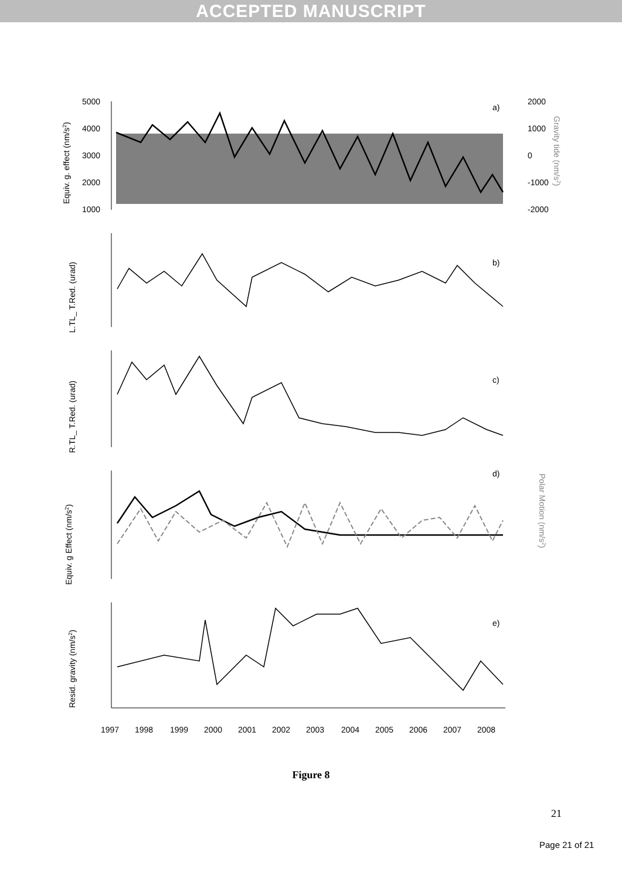ACCEPTED MANUSCRIPT
a)
b)
c)
d)
e)
5000
4000
3000
2000
1000
2000
1000
0
-1000
-2000
Equiv. g. effect (nm/s2)
Gravity tide (nm/s2)
L.TL_ T.Red. (urad)
R.TL_ T.Red. (urad)
Equiv. g Effect (nm/s2)
Polar Motion (nm/s2)
Resid. gravity (nm/s2)
1997
1998
1999
2000
2001
2002
2003
2004
2005
2006
2007
2008
Figure 8
21
Page 21 of 21